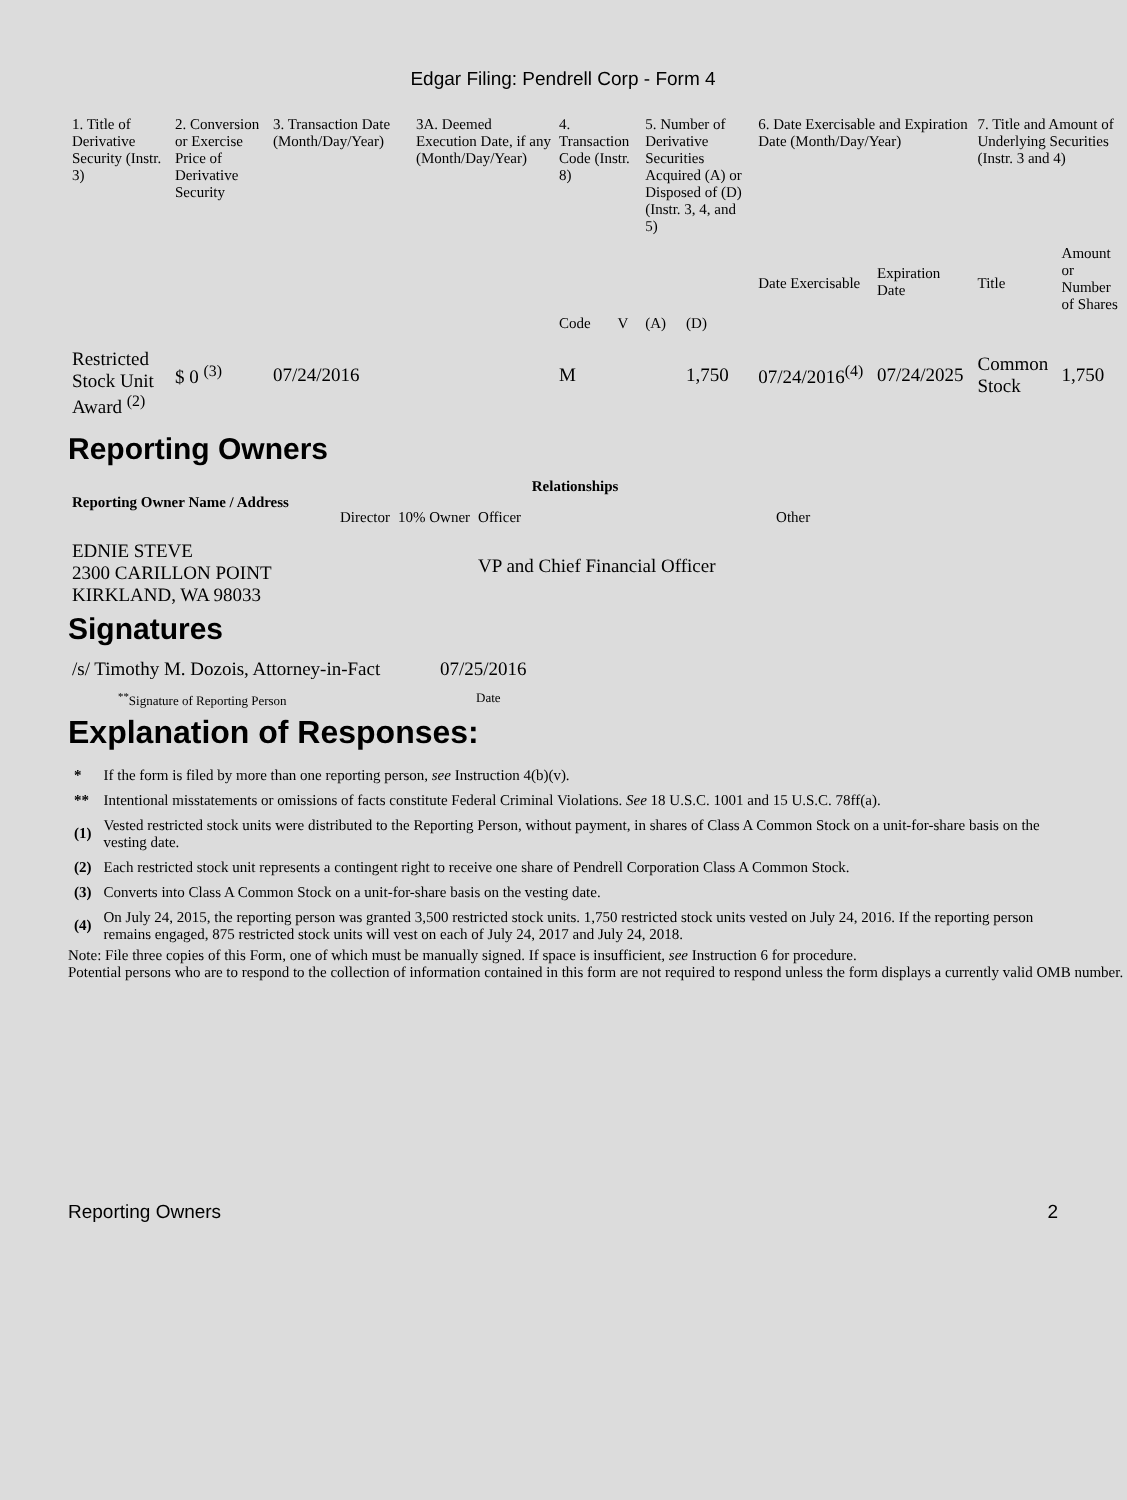Edgar Filing: Pendrell Corp - Form 4
| 1. Title of Derivative Security (Instr. 3) | 2. Conversion or Exercise Price of Derivative Security | 3. Transaction Date (Month/Day/Year) | 3A. Deemed Execution Date, if any (Month/Day/Year) | 4. Transaction Code (Instr. 8) | | 5. Number of Derivative Securities Acquired (A) or Disposed of (D) (Instr. 3, 4, and 5) | | 6. Date Exercisable and Expiration Date (Month/Day/Year) | | 7. Title and Amount of Underlying Securities (Instr. 3 and 4) | |
| | | | | Code | V | (A) | (D) | Date Exercisable | Expiration Date | Title | Amount or Number of Shares |
| Restricted Stock Unit Award <sup>(2)</sup> | $ 0 <sup>(3)</sup> | 07/24/2016 | | M | | | 1,750 | 07/24/2016<sup>(4)</sup> | 07/24/2025 | Common Stock | 1,750 |
Reporting Owners
| Reporting Owner Name / Address | Relationships | | | |
| --- | --- | --- | --- | --- |
| | Director | 10% Owner | Officer | Other |
| EDNIE STEVE 2300 CARILLON POINT KIRKLAND, WA 98033 | | | VP and Chief Financial Officer | |
Signatures
| /s/ Timothy M. Dozois, Attorney-in-Fact | 07/25/2016 |
| <sup>**</sup> Signature of Reporting Person | Date |
Explanation of Responses:
| * | If the form is filed by more than one reporting person, see Instruction 4(b)(v). |
| ** | Intentional misstatements or omissions of facts constitute Federal Criminal Violations. See 18 U.S.C. 1001 and 15 U.S.C. 78ff(a). |
| (1) | Vested restricted stock units were distributed to the Reporting Person, without payment, in shares of Class A Common Stock on a unit-for-share basis on the vesting date. |
| (2) | Each restricted stock unit represents a contingent right to receive one share of Pendrell Corporation Class A Common Stock. |
| (3) | Converts into Class A Common Stock on a unit-for-share basis on the vesting date. |
| (4) | On July 24, 2015, the reporting person was granted 3,500 restricted stock units. 1,750 restricted stock units vested on July 24, 2016. If the reporting person remains engaged, 875 restricted stock units will vest on each of July 24, 2017 and July 24, 2018. |
Note: File three copies of this Form, one of which must be manually signed. If space is insufficient, see Instruction 6 for procedure.
Potential persons who are to respond to the collection of information contained in this form are not required to respond unless the form displays a currently valid OMB number.
Reporting Owners 2